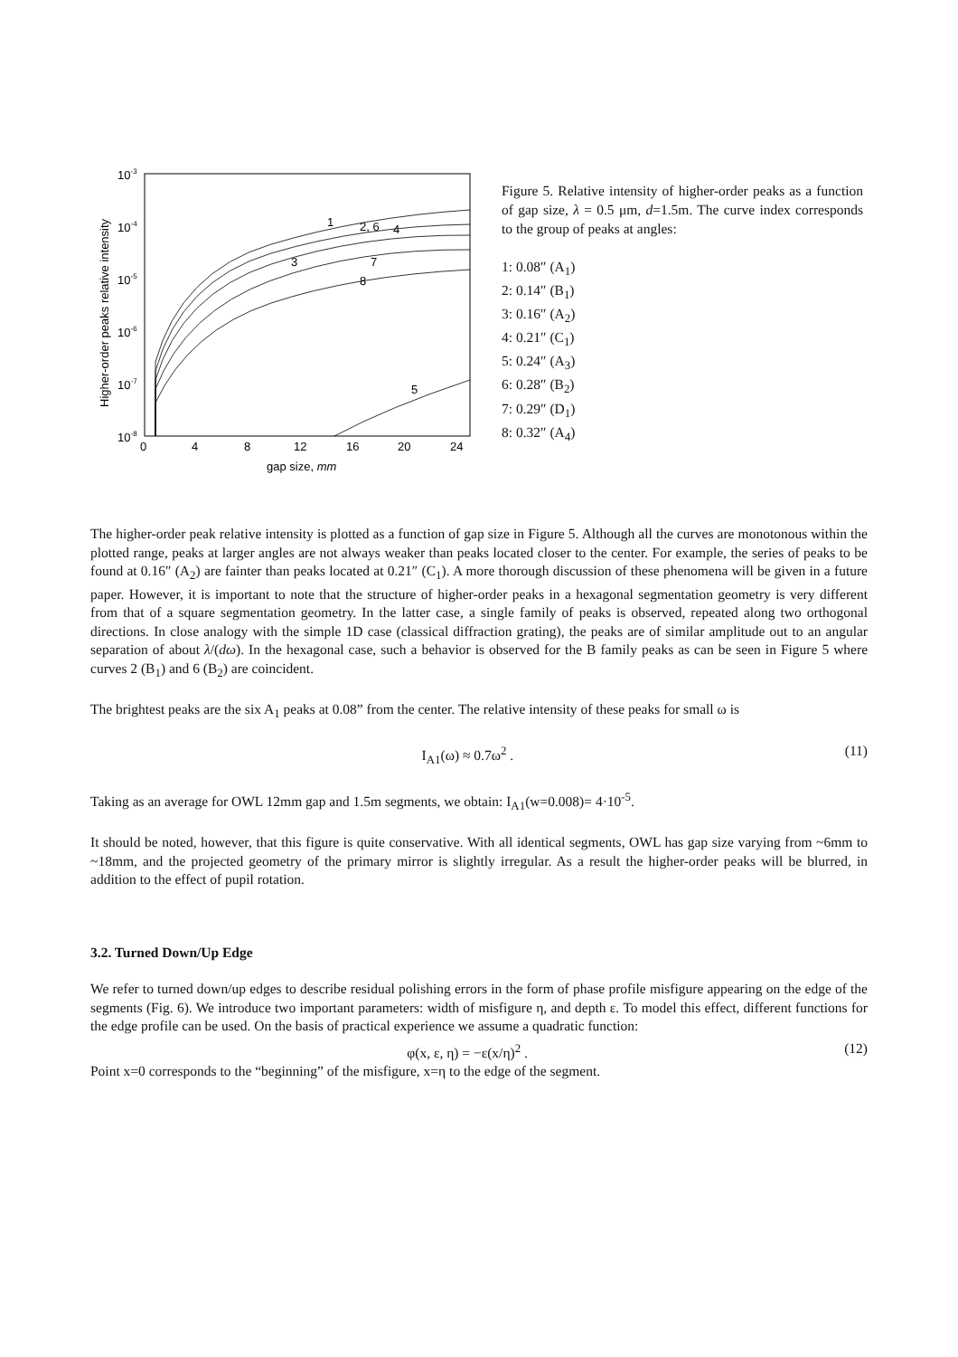10-3
10-4
10-5
10-6
10-7
10-8
0
4
8
12
16
20
24
gap size, mm
Higher-order peaks relative intensity
1
2, 6
4
3
7
8
5
Figure 5. Relative intensity of higher-order peaks as a function of gap size, λ = 0.5 μm, d=1.5m. The curve index corresponds to the group of peaks at angles:
1: 0.08″ (A<sub>1</sub>)
2: 0.14″ (B<sub>1</sub>)
3: 0.16″ (A<sub>2</sub>)
4: 0.21″ (C<sub>1</sub>)
5: 0.24″ (A<sub>3</sub>)
6: 0.28″ (B<sub>2</sub>)
7: 0.29″ (D<sub>1</sub>)
8: 0.32″ (A<sub>4</sub>)
The higher-order peak relative intensity is plotted as a function of gap size in Figure 5. Although all the curves are monotonous within the plotted range, peaks at larger angles are not always weaker than peaks located closer to the center. For example, the series of peaks to be found at 0.16″ (A<sub>2</sub>) are fainter than peaks located at 0.21″ (C<sub>1</sub>). A more thorough discussion of these phenomena will be given in a future paper. However, it is important to note that the structure of higher-order peaks in a hexagonal segmentation geometry is very different from that of a square segmentation geometry. In the latter case, a single family of peaks is observed, repeated along two orthogonal directions. In close analogy with the simple 1D case (classical diffraction grating), the peaks are of similar amplitude out to an angular separation of about λ/(dω). In the hexagonal case, such a behavior is observed for the B family peaks as can be seen in Figure 5 where curves 2 (B<sub>1</sub>) and 6 (B<sub>2</sub>) are coincident.
The brightest peaks are the six A<sub>1</sub> peaks at 0.08” from the center. The relative intensity of these peaks for small ω is
I<sub>A1</sub>(ω) ≈ 0.7ω<sup>2</sup> . (11)
Taking as an average for OWL 12mm gap and 1.5m segments, we obtain: I<sub>A1</sub>(w=0.008)= 4·10<sup>-5</sup>.
It should be noted, however, that this figure is quite conservative. With all identical segments, OWL has gap size varying from ~6mm to ~18mm, and the projected geometry of the primary mirror is slightly irregular. As a result the higher-order peaks will be blurred, in addition to the effect of pupil rotation.
3.2. Turned Down/Up Edge
We refer to turned down/up edges to describe residual polishing errors in the form of phase profile misfigure appearing on the edge of the segments (Fig. 6). We introduce two important parameters: width of misfigure η, and depth ε. To model this effect, different functions for the edge profile can be used. On the basis of practical experience we assume a quadratic function:
φ(x, ε, η) = −ε(x/η)<sup>2</sup> . (12)
Point x=0 corresponds to the “beginning” of the misfigure, x=η to the edge of the segment.